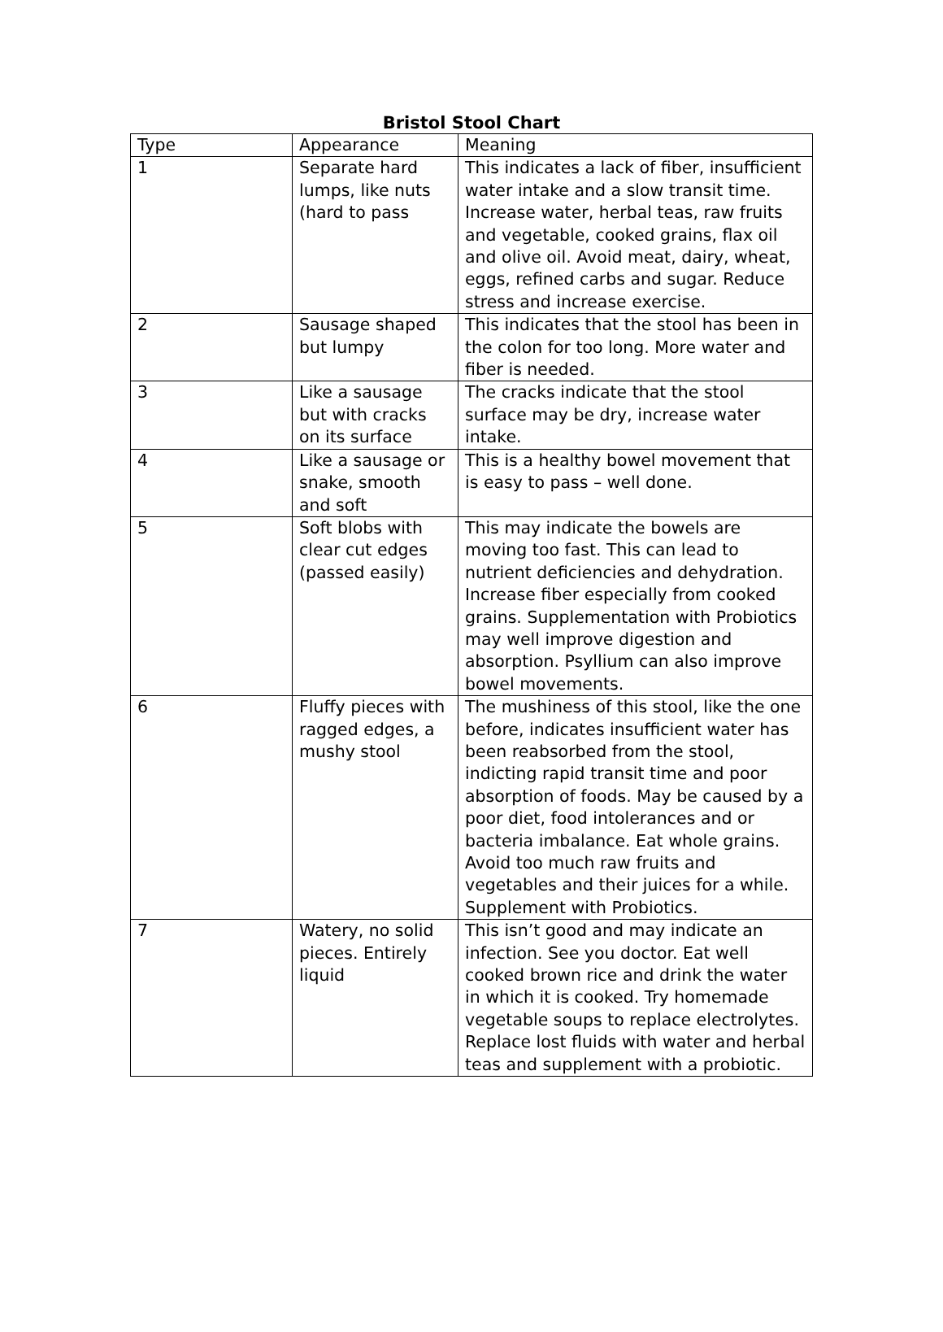Bristol Stool Chart
| Type | Appearance | Meaning |
| 1 | Separate hard lumps, like nuts (hard to pass | This indicates a lack of fiber, insufficient water intake and a slow transit time. Increase water, herbal teas, raw fruits and vegetable, cooked grains, flax oil and olive oil. Avoid meat, dairy, wheat, eggs, refined carbs and sugar. Reduce stress and increase exercise. |
| 2 | Sausage shaped but lumpy | This indicates that the stool has been in the colon for too long. More water and fiber is needed. |
| 3 | Like a sausage but with cracks on its surface | The cracks indicate that the stool surface may be dry, increase water intake. |
| 4 | Like a sausage or snake, smooth and soft | This is a healthy bowel movement that is easy to pass – well done. |
| 5 | Soft blobs with clear cut edges (passed easily) | This may indicate the bowels are moving too fast. This can lead to nutrient deficiencies and dehydration. Increase fiber especially from cooked grains. Supplementation with Probiotics may well improve digestion and absorption. Psyllium can also improve bowel movements. |
| 6 | Fluffy pieces with ragged edges, a mushy stool | The mushiness of this stool, like the one before, indicates insufficient water has been reabsorbed from the stool, indicting rapid transit time and poor absorption of foods. May be caused by a poor diet, food intolerances and or bacteria imbalance. Eat whole grains. Avoid too much raw fruits and vegetables and their juices for a while. Supplement with Probiotics. |
| 7 | Watery, no solid pieces. Entirely liquid | This isn’t good and may indicate an infection. See you doctor. Eat well cooked brown rice and drink the water in which it is cooked. Try homemade vegetable soups to replace electrolytes. Replace lost fluids with water and herbal teas and supplement with a probiotic. |